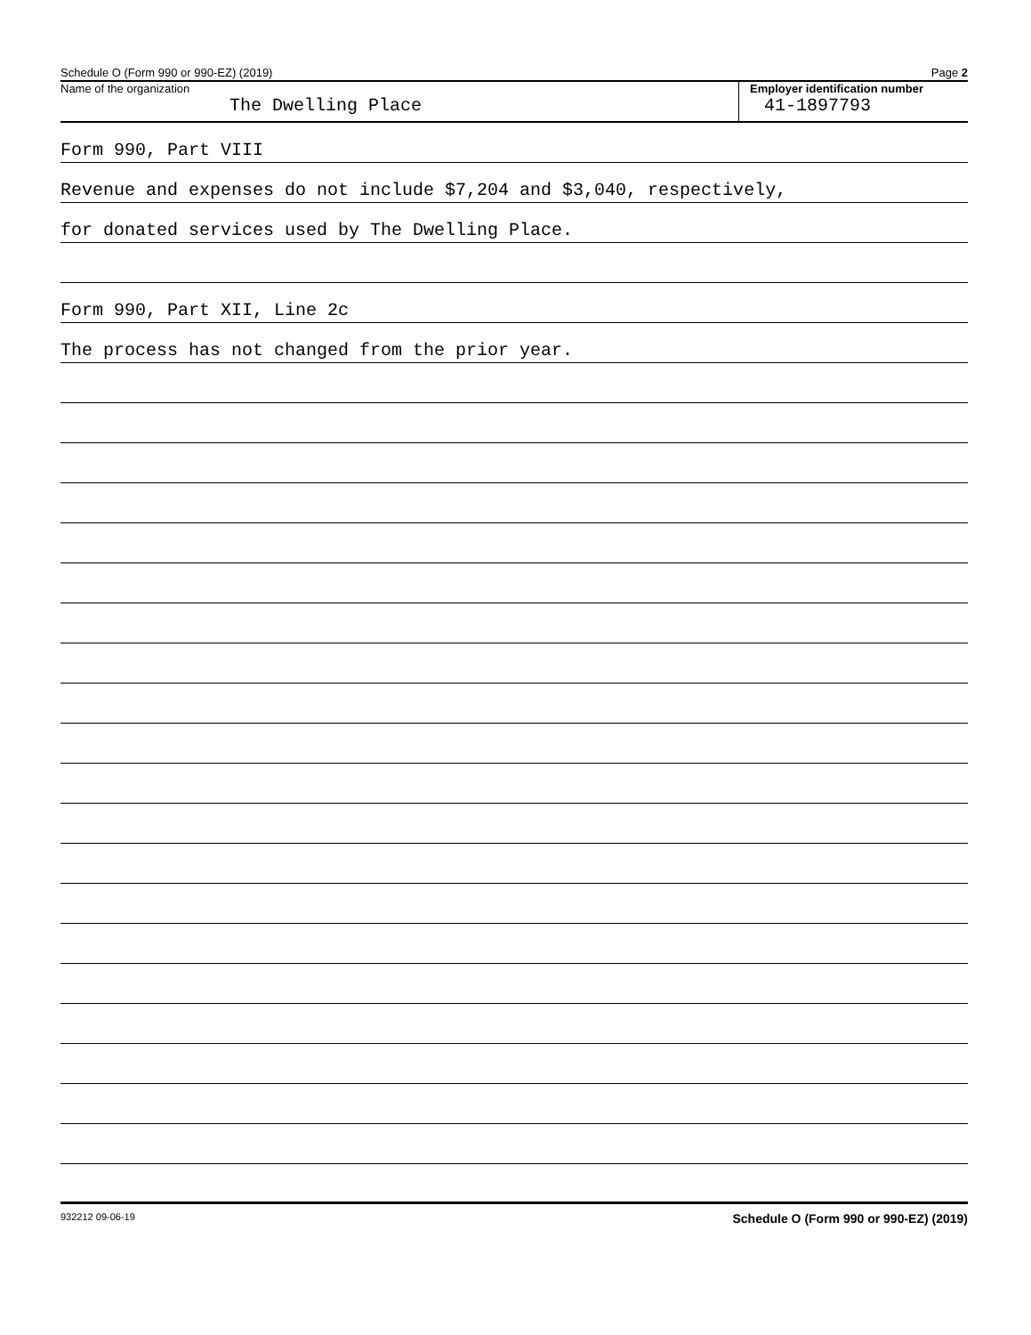Schedule O (Form 990 or 990-EZ) (2019) Page 2
Name of the organization
The Dwelling Place
Employer identification number
41-1897793
Form 990, Part VIII
Revenue and expenses do not include $7,204 and $3,040, respectively,
for donated services used by The Dwelling Place.
Form 990, Part XII, Line 2c
The process has not changed from the prior year.
932212 09-06-19 Schedule O (Form 990 or 990-EZ) (2019)